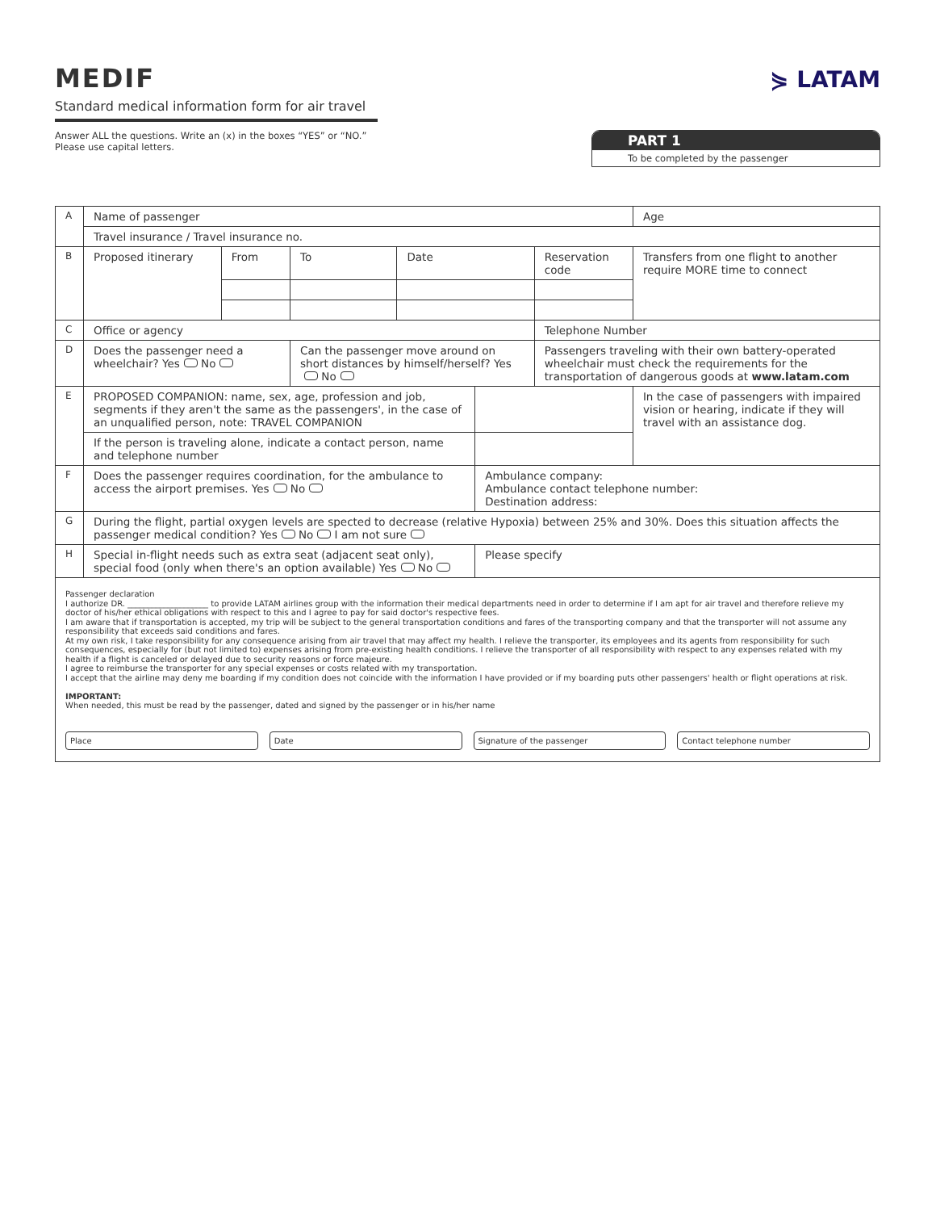MEDIF
Standard medical information form for air travel
⋟ LATAM
Answer ALL the questions. Write an (x) in the boxes “YES” or “NO.”
Please use capital letters.
PART 1
To be completed by the passenger
| A | Name of passenger | | | | | | Age | |
| | Travel insurance / Travel insurance no. | | | | | | | |
| B | Proposed itinerary | From | To | Date | | Reservation code | Transfers from one flight to another require MORE time to connect | |
| C | Office or agency | | | | | Telephone Number | | |
| D | Does the passenger need a wheelchair? Yes No | | Can the passenger move around on short distances by himself/herself? Yes No | | | Passengers traveling with their own battery-operated wheelchair must check the requirements for the transportation of dangerous goods at www.latam.com | | |
| E | PROPOSED COMPANION: name, sex, age, profession and job, segments if they aren't the same as the passengers', in the case of an unqualified person, note: TRAVEL COMPANION | | | | | | | In the case of passengers with impaired vision or hearing, indicate if they will travel with an assistance dog. |
| | If the person is traveling alone, indicate a contact person, name and telephone number | | | | | | | |
| F | Does the passenger requires coordination, for the ambulance to access the airport premises. Yes No | | | | Ambulance company: Ambulance contact telephone number: Destination address: | | | |
| G | During the flight, partial oxygen levels are spected to decrease (relative Hypoxia) between 25% and 30%. Does this situation affects the passenger medical condition? Yes No I am not sure | | | | | | | |
| H | Special in-flight needs such as extra seat (adjacent seat only), special food (only when there's an option available) Yes No | | | | Please specify | | | |
| Passenger declaration I authorize DR. ____________________ to provide LATAM airlines group with the information their medical departments need in order to determine if I am apt for air travel and therefore relieve my doctor of his/her ethical obligations with respect to this and I agree to pay for said doctor's respective fees. I am aware that if transportation is accepted, my trip will be subject to the general transportation conditions and fares of the transporting company and that the transporter will not assume any responsibility that exceeds said conditions and fares. At my own risk, I take responsibility for any consequence arising from air travel that may affect my health. I relieve the transporter, its employees and its agents from responsibility for such consequences, especially for (but not limited to) expenses arising from pre-existing health conditions. I relieve the transporter of all responsibility with respect to any expenses related with my health if a flight is canceled or delayed due to security reasons or force majeure. I agree to reimburse the transporter for any special expenses or costs related with my transportation. I accept that the airline may deny me boarding if my condition does not coincide with the information I have provided or if my boarding puts other passengers' health or flight operations at risk. IMPORTANT: When needed, this must be read by the passenger, dated and signed by the passenger or in his/her name Place Date Signature of the passenger Contact telephone number | | | | | | | | |